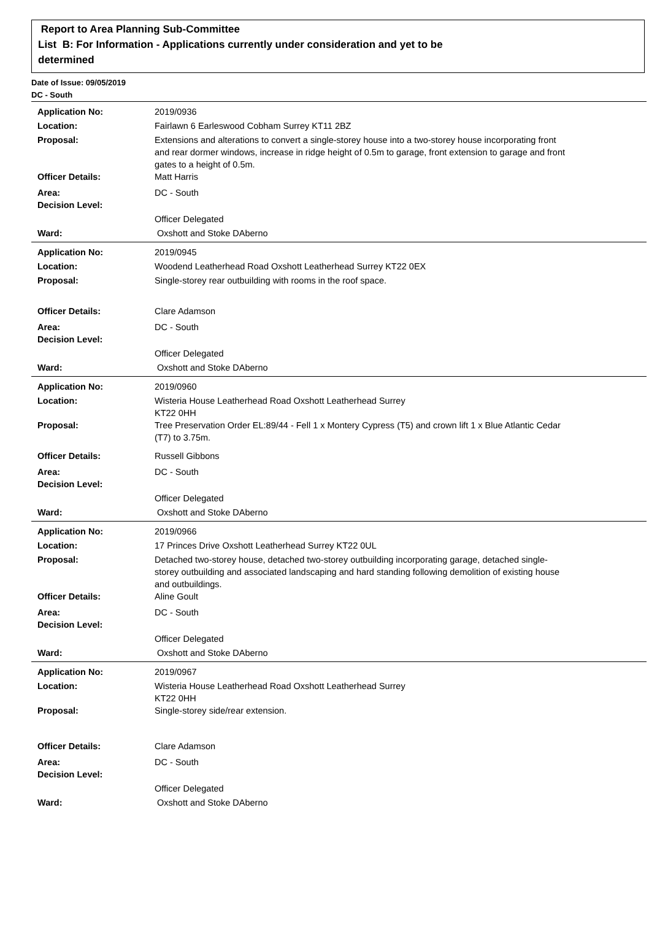Report to Area Planning Sub-Committee
List B: For Information - Applications currently under consideration and yet to be
determined
Date of Issue: 09/05/2019
DC - South
| Application No: | 2019/0936 |
| Location: | Fairlawn 6 Earleswood Cobham Surrey KT11 2BZ |
| Proposal: | Extensions and alterations to convert a single-storey house into a two-storey house incorporating front and rear dormer windows, increase in ridge height of 0.5m to garage, front extension to garage and front gates to a height of 0.5m. |
| Officer Details: | Matt Harris |
| Area: | DC - South |
| Decision Level: | |
| | Officer Delegated |
| Ward: | Oxshott and Stoke DAberno |
| Application No: | 2019/0945 |
| Location: | Woodend Leatherhead Road Oxshott Leatherhead Surrey KT22 0EX |
| Proposal: | Single-storey rear outbuilding with rooms in the roof space. |
| Officer Details: | Clare Adamson |
| Area: | DC - South |
| Decision Level: | |
| | Officer Delegated |
| Ward: | Oxshott and Stoke DAberno |
| Application No: | 2019/0960 |
| Location: | Wisteria House Leatherhead Road Oxshott Leatherhead Surrey KT22 0HH |
| Proposal: | Tree Preservation Order EL:89/44 - Fell 1 x Montery Cypress (T5) and crown lift 1 x Blue Atlantic Cedar (T7) to 3.75m. |
| Officer Details: | Russell Gibbons |
| Area: | DC - South |
| Decision Level: | |
| | Officer Delegated |
| Ward: | Oxshott and Stoke DAberno |
| Application No: | 2019/0966 |
| Location: | 17 Princes Drive Oxshott Leatherhead Surrey KT22 0UL |
| Proposal: | Detached two-storey house, detached two-storey outbuilding incorporating garage, detached single-storey outbuilding and associated landscaping and hard standing following demolition of existing house and outbuildings. |
| Officer Details: | Aline Goult |
| Area: | DC - South |
| Decision Level: | |
| | Officer Delegated |
| Ward: | Oxshott and Stoke DAberno |
| Application No: | 2019/0967 |
| Location: | Wisteria House Leatherhead Road Oxshott Leatherhead Surrey KT22 0HH |
| Proposal: | Single-storey side/rear extension. |
| Officer Details: | Clare Adamson |
| Area: | DC - South |
| Decision Level: | |
| | Officer Delegated |
| Ward: | Oxshott and Stoke DAberno |